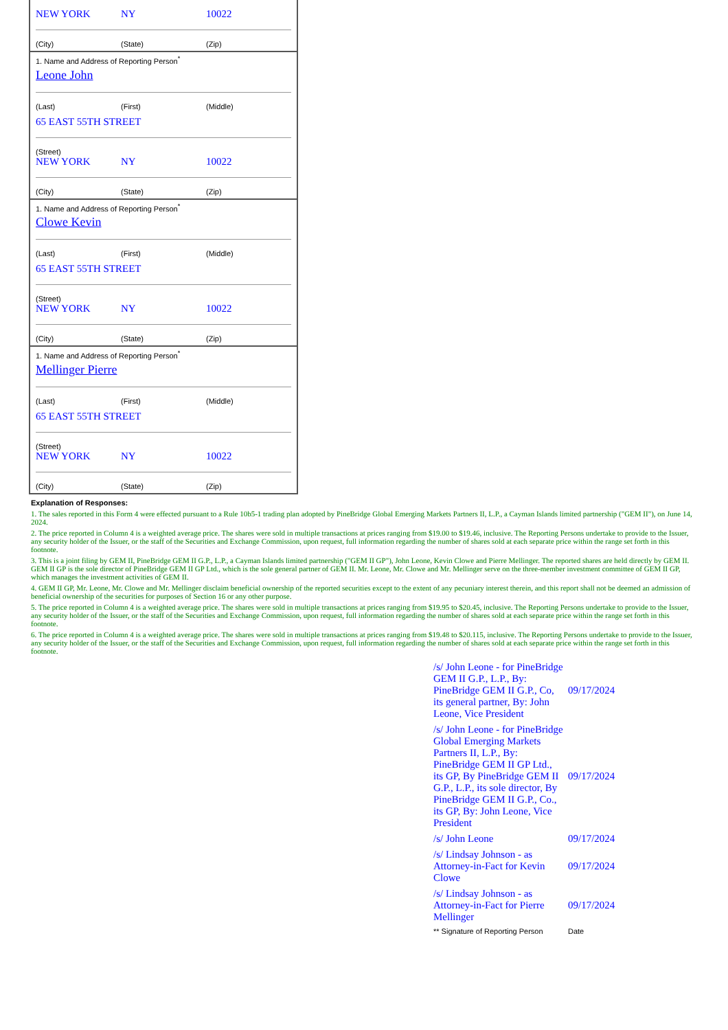NEW YORK NY 10022
(City) (State) (Zip)
1. Name and Address of Reporting Person<sup>*</sup>
Leone John
(Last) (First) (Middle)
65 EAST 55TH STREET
(Street)
NEW YORK NY 10022
(City) (State) (Zip)
1. Name and Address of Reporting Person<sup>*</sup>
Clowe Kevin
(Last) (First) (Middle)
65 EAST 55TH STREET
(Street)
NEW YORK NY 10022
(City) (State) (Zip)
1. Name and Address of Reporting Person<sup>*</sup>
Mellinger Pierre
(Last) (First) (Middle)
65 EAST 55TH STREET
(Street)
NEW YORK NY 10022
(City) (State) (Zip)
Explanation of Responses:
1. The sales reported in this Form 4 were effected pursuant to a Rule 10b5-1 trading plan adopted by PineBridge Global Emerging Markets Partners II, L.P., a Cayman Islands limited partnership ("GEM II"), on June 14, 2024.
2. The price reported in Column 4 is a weighted average price. The shares were sold in multiple transactions at prices ranging from $19.00 to $19.46, inclusive. The Reporting Persons undertake to provide to the Issuer, any security holder of the Issuer, or the staff of the Securities and Exchange Commission, upon request, full information regarding the number of shares sold at each separate price within the range set forth in this footnote.
3. This is a joint filing by GEM II, PineBridge GEM II G.P., L.P., a Cayman Islands limited partnership ("GEM II GP"), John Leone, Kevin Clowe and Pierre Mellinger. The reported shares are held directly by GEM II. GEM II GP is the sole director of PineBridge GEM II GP Ltd., which is the sole general partner of GEM II. Mr. Leone, Mr. Clowe and Mr. Mellinger serve on the three-member investment committee of GEM II GP, which manages the investment activities of GEM II.
4. GEM II GP, Mr. Leone, Mr. Clowe and Mr. Mellinger disclaim beneficial ownership of the reported securities except to the extent of any pecuniary interest therein, and this report shall not be deemed an admission of beneficial ownership of the securities for purposes of Section 16 or any other purpose.
5. The price reported in Column 4 is a weighted average price. The shares were sold in multiple transactions at prices ranging from $19.95 to $20.45, inclusive. The Reporting Persons undertake to provide to the Issuer, any security holder of the Issuer, or the staff of the Securities and Exchange Commission, upon request, full information regarding the number of shares sold at each separate price within the range set forth in this footnote.
6. The price reported in Column 4 is a weighted average price. The shares were sold in multiple transactions at prices ranging from $19.48 to $20.115, inclusive. The Reporting Persons undertake to provide to the Issuer, any security holder of the Issuer, or the staff of the Securities and Exchange Commission, upon request, full information regarding the number of shares sold at each separate price within the range set forth in this footnote.
| /s/ John Leone - for PineBridge GEM II G.P., L.P., By: PineBridge GEM II G.P., Co, its general partner, By: John Leone, Vice President | 09/17/2024 |
| /s/ John Leone - for PineBridge Global Emerging Markets Partners II, L.P., By: PineBridge GEM II GP Ltd., its GP, By PineBridge GEM II G.P., L.P., its sole director, By PineBridge GEM II G.P., Co., its GP, By: John Leone, Vice President | 09/17/2024 |
| /s/ John Leone | 09/17/2024 |
| /s/ Lindsay Johnson - as Attorney-in-Fact for Kevin Clowe | 09/17/2024 |
| /s/ Lindsay Johnson - as Attorney-in-Fact for Pierre Mellinger | 09/17/2024 |
| ** Signature of Reporting Person | Date |